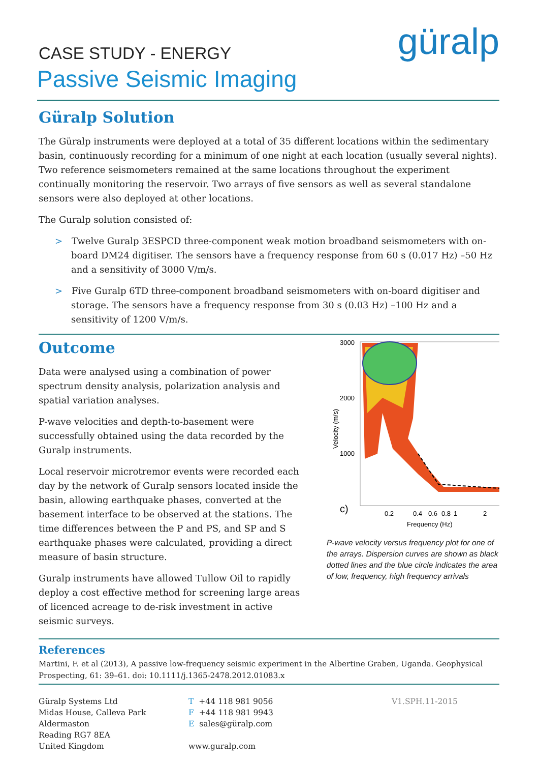CASE STUDY - ENERGY
güralp
Passive Seismic Imaging
Güralp Solution
The Güralp instruments were deployed at a total of 35 different locations within the sedimentary basin, continuously recording for a minimum of one night at each location (usually several nights). Two reference seismometers remained at the same locations throughout the experiment continually monitoring the reservoir. Two arrays of five sensors as well as several standalone sensors were also deployed at other locations.
The Guralp solution consisted of:
> Twelve Guralp 3ESPCD three-component weak motion broadband seismometers with on-board DM24 digitiser. The sensors have a frequency response from 60 s (0.017 Hz) –50 Hz and a sensitivity of 3000 V/m/s.
> Five Guralp 6TD three-component broadband seismometers with on-board digitiser and storage. The sensors have a frequency response from 30 s (0.03 Hz) –100 Hz and a sensitivity of 1200 V/m/s.
Outcome
Data were analysed using a combination of power spectrum density analysis, polarization analysis and spatial variation analyses.
P-wave velocities and depth-to-basement were successfully obtained using the data recorded by the Guralp instruments.
Local reservoir microtremor events were recorded each day by the network of Guralp sensors located inside the basin, allowing earthquake phases, converted at the basement interface to be observed at the stations. The time differences between the P and PS, and SP and S earthquake phases were calculated, providing a direct measure of basin structure.
Guralp instruments have allowed Tullow Oil to rapidly deploy a cost effective method for screening large areas of licenced acreage to de-risk investment in active seismic surveys.
3000
2000
1000
c)
0.2
0.4
0.6
0.8
1
2
Frequency (Hz)
Velocity (m/s)
P-wave velocity versus frequency plot for one of the arrays. Dispersion curves are shown as black dotted lines and the blue circle indicates the area of low, frequency, high frequency arrivals
References
Martini, F. et al (2013), A passive low-frequency seismic experiment in the Albertine Graben, Uganda. Geophysical Prospecting, 61: 39–61. doi: 10.1111/j.1365-2478.2012.01083.x
Güralp Systems Ltd
Midas House, Calleva Park
Aldermaston
Reading RG7 8EA
United Kingdom
T +44 118 981 9056
F +44 118 981 9943
Esales@güralp.com
www.guralp.com
V1.SPH.11-2015